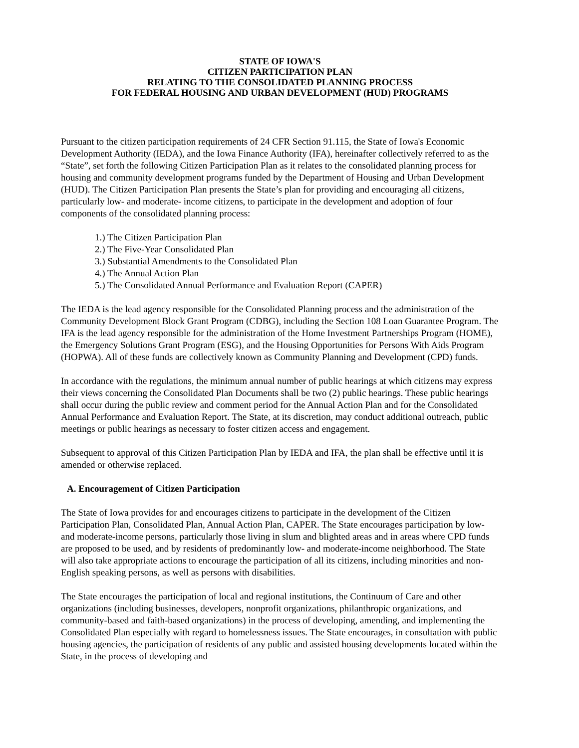STATE OF IOWA'S
CITIZEN PARTICIPATION PLAN
RELATING TO THE CONSOLIDATED PLANNING PROCESS
FOR FEDERAL HOUSING AND URBAN DEVELOPMENT (HUD) PROGRAMS
Pursuant to the citizen participation requirements of 24 CFR Section 91.115, the State of Iowa's Economic Development Authority (IEDA), and the Iowa Finance Authority (IFA), hereinafter collectively referred to as the “State”, set forth the following Citizen Participation Plan as it relates to the consolidated planning process for housing and community development programs funded by the Department of Housing and Urban Development (HUD). The Citizen Participation Plan presents the State’s plan for providing and encouraging all citizens, particularly low- and moderate- income citizens, to participate in the development and adoption of four components of the consolidated planning process:
1.) The Citizen Participation Plan
2.) The Five-Year Consolidated Plan
3.) Substantial Amendments to the Consolidated Plan
4.) The Annual Action Plan
5.) The Consolidated Annual Performance and Evaluation Report (CAPER)
The IEDA is the lead agency responsible for the Consolidated Planning process and the administration of the Community Development Block Grant Program (CDBG), including the Section 108 Loan Guarantee Program. The IFA is the lead agency responsible for the administration of the Home Investment Partnerships Program (HOME), the Emergency Solutions Grant Program (ESG), and the Housing Opportunities for Persons With Aids Program (HOPWA). All of these funds are collectively known as Community Planning and Development (CPD) funds.
In accordance with the regulations, the minimum annual number of public hearings at which citizens may express their views concerning the Consolidated Plan Documents shall be two (2) public hearings. These public hearings shall occur during the public review and comment period for the Annual Action Plan and for the Consolidated Annual Performance and Evaluation Report. The State, at its discretion, may conduct additional outreach, public meetings or public hearings as necessary to foster citizen access and engagement.
Subsequent to approval of this Citizen Participation Plan by IEDA and IFA, the plan shall be effective until it is amended or otherwise replaced.
A. Encouragement of Citizen Participation
The State of Iowa provides for and encourages citizens to participate in the development of the Citizen Participation Plan, Consolidated Plan, Annual Action Plan, CAPER. The State encourages participation by low- and moderate-income persons, particularly those living in slum and blighted areas and in areas where CPD funds are proposed to be used, and by residents of predominantly low- and moderate-income neighborhood. The State will also take appropriate actions to encourage the participation of all its citizens, including minorities and non-English speaking persons, as well as persons with disabilities.
The State encourages the participation of local and regional institutions, the Continuum of Care and other organizations (including businesses, developers, nonprofit organizations, philanthropic organizations, and community-based and faith-based organizations) in the process of developing, amending, and implementing the Consolidated Plan especially with regard to homelessness issues. The State encourages, in consultation with public housing agencies, the participation of residents of any public and assisted housing developments located within the State, in the process of developing and